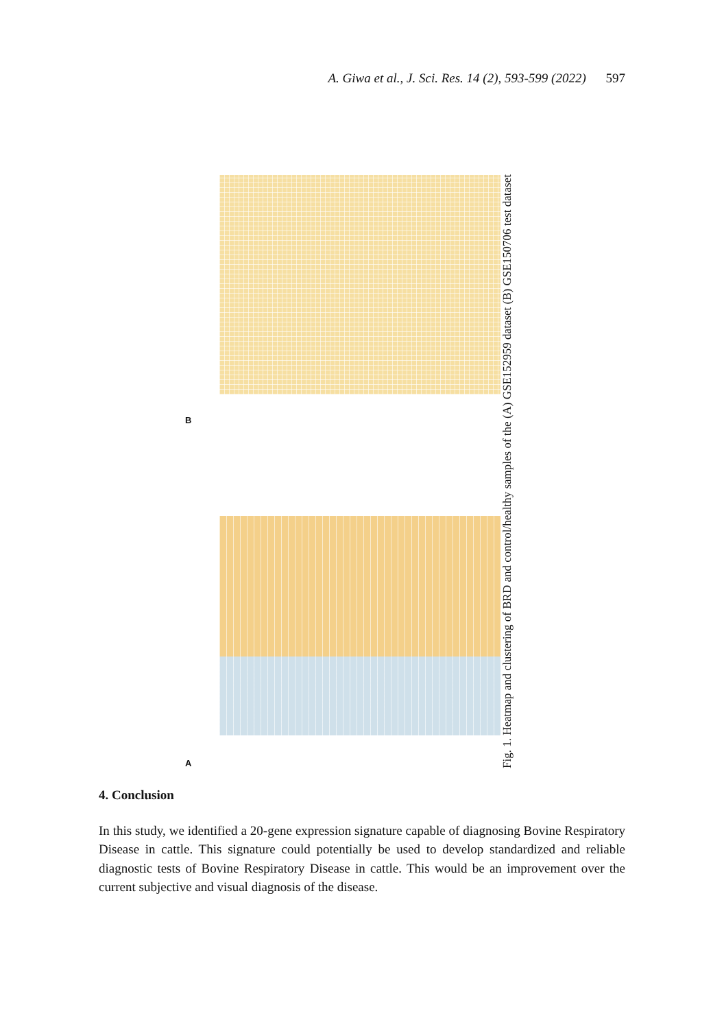A. Giwa et al., J. Sci. Res. 14 (2), 593-599 (2022) 597
B
A
Fig. 1. Heatmap and clustering of BRD and control/healthy samples of the (A) GSE152959 dataset (B) GSE150706 test dataset
4. Conclusion
In this study, we identified a 20-gene expression signature capable of diagnosing Bovine Respiratory Disease in cattle. This signature could potentially be used to develop standardized and reliable diagnostic tests of Bovine Respiratory Disease in cattle. This would be an improvement over the current subjective and visual diagnosis of the disease.